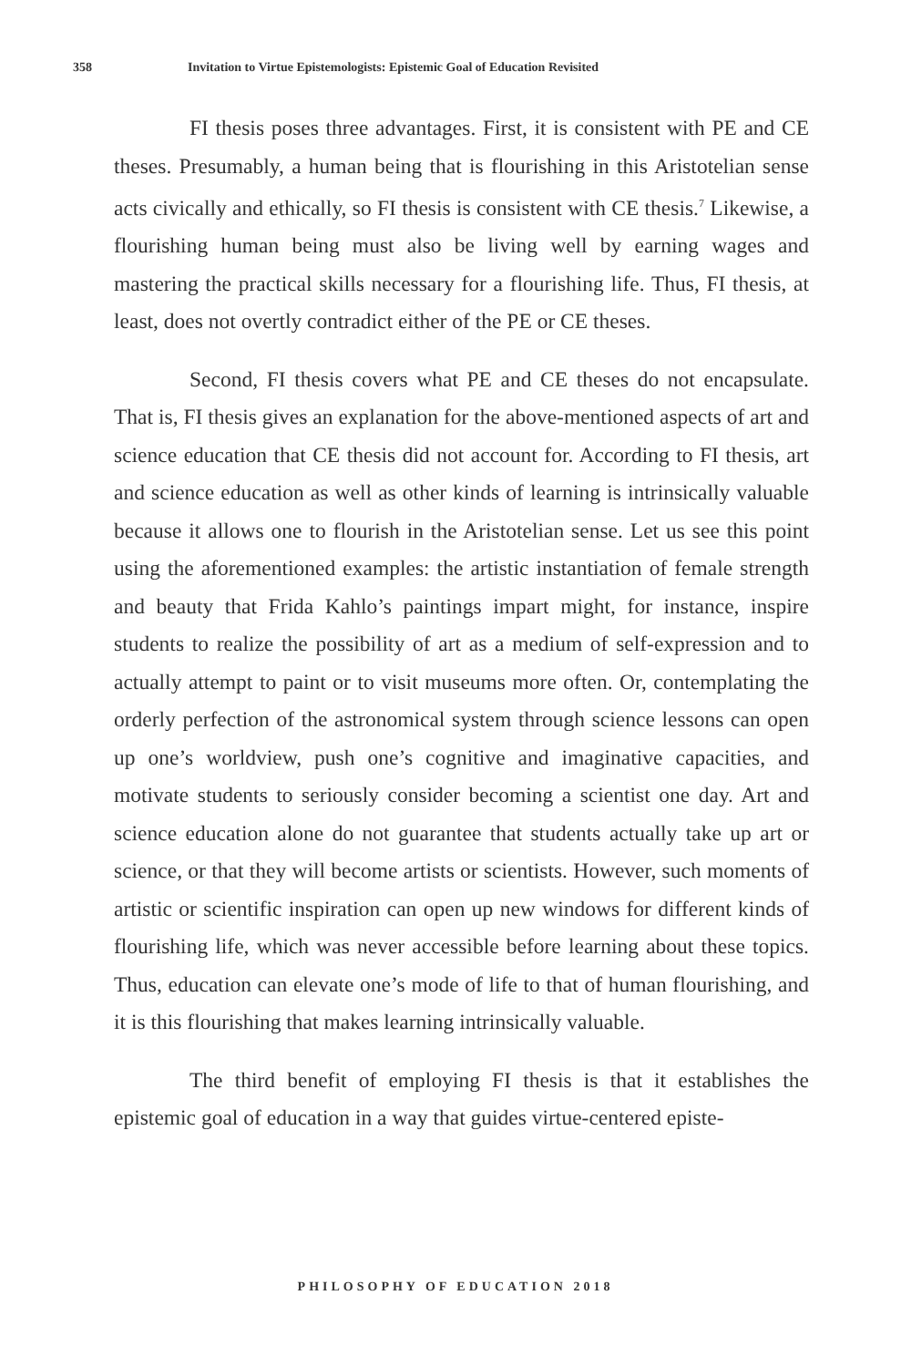358 Invitation to Virtue Epistemologists: Epistemic Goal of Education Revisited
FI thesis poses three advantages. First, it is consistent with PE and CE theses. Presumably, a human being that is flourishing in this Aristotelian sense acts civically and ethically, so FI thesis is consistent with CE thesis.<sup>7</sup> Likewise, a flourishing human being must also be living well by earning wages and mastering the practical skills necessary for a flourishing life. Thus, FI thesis, at least, does not overtly contradict either of the PE or CE theses.
Second, FI thesis covers what PE and CE theses do not encapsulate. That is, FI thesis gives an explanation for the above-mentioned aspects of art and science education that CE thesis did not account for. According to FI thesis, art and science education as well as other kinds of learning is intrinsically valuable because it allows one to flourish in the Aristotelian sense. Let us see this point using the aforementioned examples: the artistic instantiation of female strength and beauty that Frida Kahlo’s paintings impart might, for instance, inspire students to realize the possibility of art as a medium of self-expression and to actually attempt to paint or to visit museums more often. Or, contemplating the orderly perfection of the astronomical system through science lessons can open up one’s worldview, push one’s cognitive and imaginative capacities, and motivate students to seriously consider becoming a scientist one day. Art and science education alone do not guarantee that students actually take up art or science, or that they will become artists or scientists. However, such moments of artistic or scientific inspiration can open up new windows for different kinds of flourishing life, which was never accessible before learning about these topics. Thus, education can elevate one’s mode of life to that of human flourishing, and it is this flourishing that makes learning intrinsically valuable.
The third benefit of employing FI thesis is that it establishes the epistemic goal of education in a way that guides virtue-centered episte-
PHILOSOPHY OF EDUCATION 2018